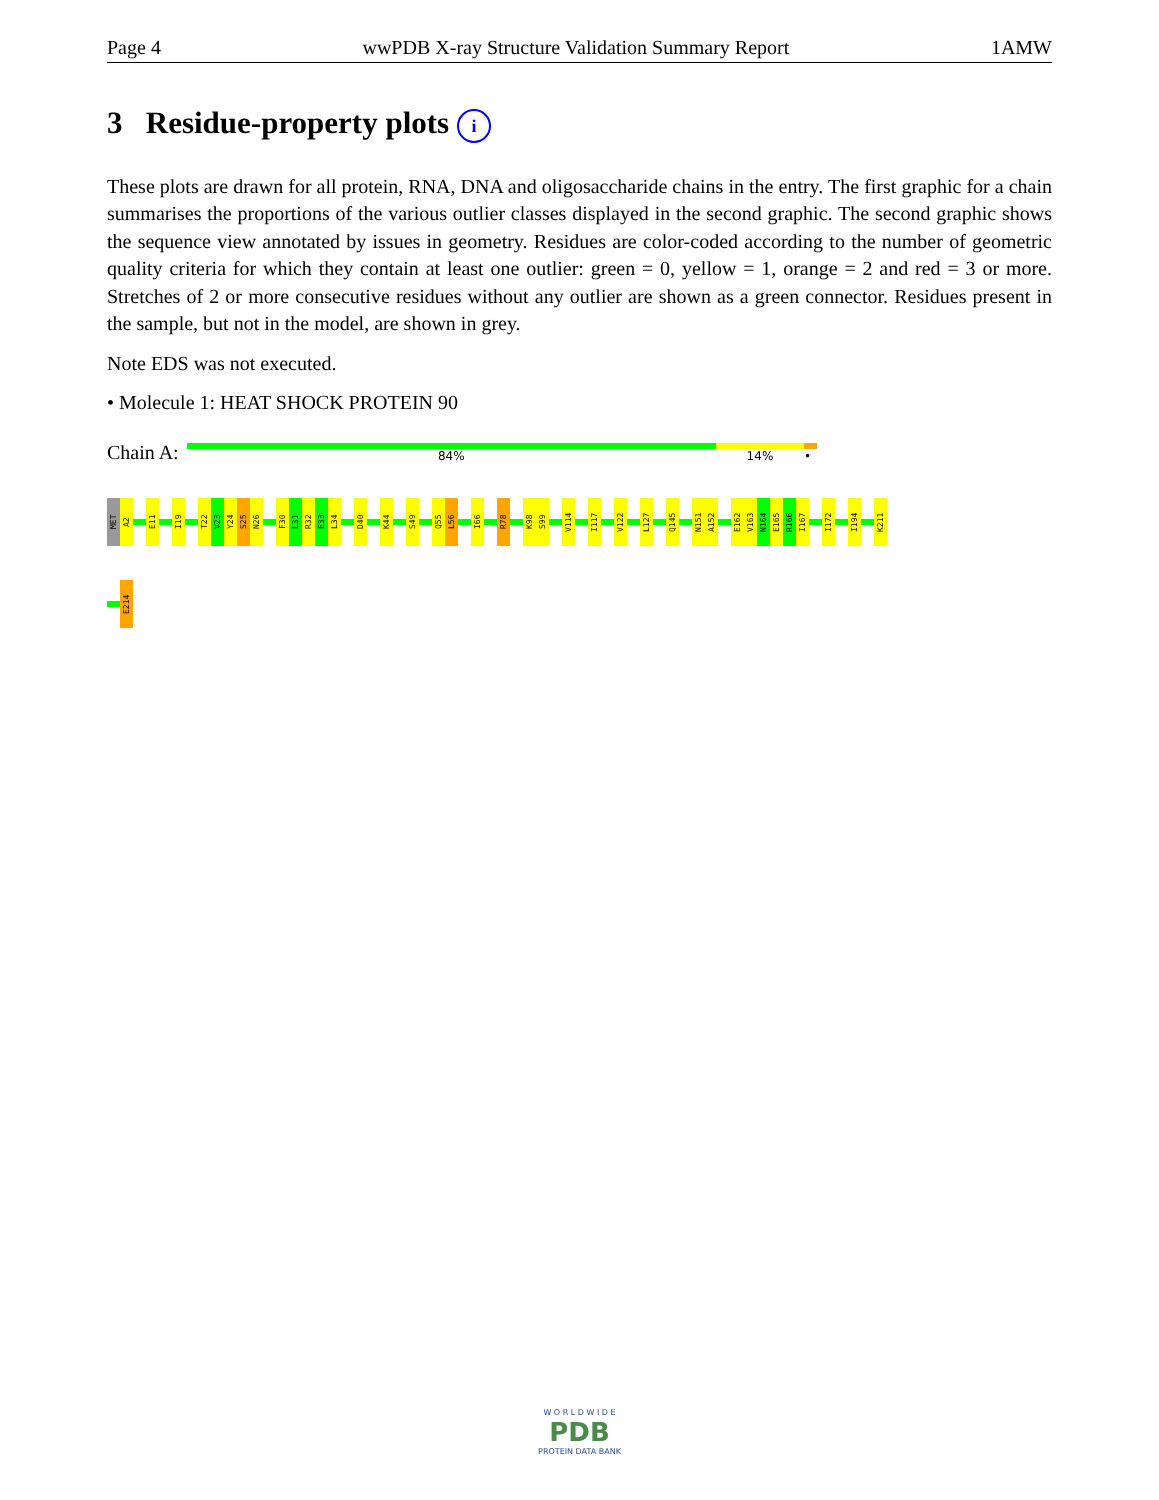Page 4 wwPDB X-ray Structure Validation Summary Report 1AMW
3 Residue-property plots i
These plots are drawn for all protein, RNA, DNA and oligosaccharide chains in the entry. The first graphic for a chain summarises the proportions of the various outlier classes displayed in the second graphic. The second graphic shows the sequence view annotated by issues in geometry. Residues are color-coded according to the number of geometric quality criteria for which they contain at least one outlier: green = 0, yellow = 1, orange = 2 and red = 3 or more. Stretches of 2 or more consecutive residues without any outlier are shown as a green connector. Residues present in the sample, but not in the model, are shown in grey.
Note EDS was not executed.
• Molecule 1: HEAT SHOCK PROTEIN 90
Chain A:
84% 14% •
MET
A2
E11
I19
T22
V23
Y24
S25
N26
F30
L31
R32
E33
L34
D40
K44
S49
Q55
L56
I66
R78
K98
S99
V114
I117
V122
L127
Q145
N151
A152
E162
V163
N164
E165
R166
I167
I172
I194
K211
E214
W O R L D W I D E
PDB
PROTEIN DATA BANK